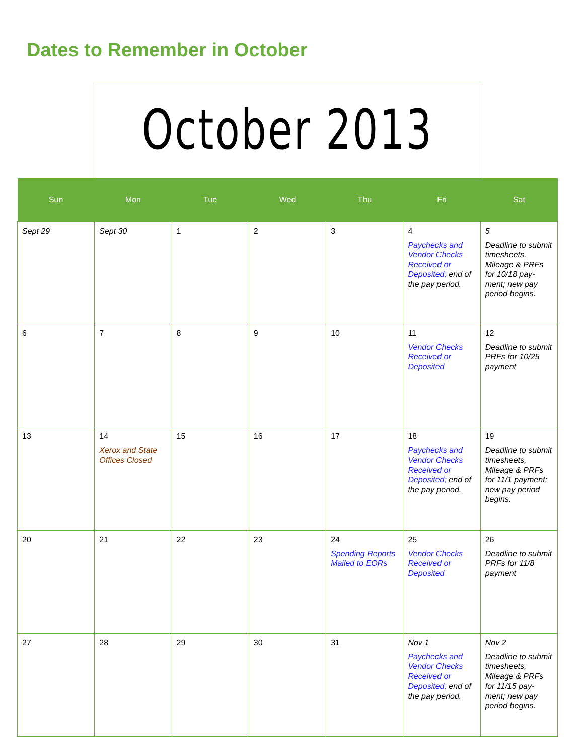Dates to Remember in October
October 2013
| Sun | Mon | Tue | Wed | Thu | Fri | Sat |
| --- | --- | --- | --- | --- | --- | --- |
| Sept 29 | Sept 30 | 1 | 2 | 3 | 4 Paychecks and Vendor Checks Received or Deposited; end of the pay period. | 5 Deadline to submit timesheets, Mileage & PRFs for 10/18 pay-ment; new pay period begins. |
| 6 | 7 | 8 | 9 | 10 | 11 Vendor Checks Received or Deposited | 12 Deadline to submit PRFs for 10/25 payment |
| 13 | 14 Xerox and State Offices Closed | 15 | 16 | 17 | 18 Paychecks and Vendor Checks Received or Deposited; end of the pay period. | 19 Deadline to submit timesheets, Mileage & PRFs for 11/1 payment; new pay period begins. |
| 20 | 21 | 22 | 23 | 24 Spending Reports Mailed to EORs | 25 Vendor Checks Received or Deposited | 26 Deadline to submit PRFs for 11/8 payment |
| 27 | 28 | 29 | 30 | 31 | Nov 1 Paychecks and Vendor Checks Received or Deposited; end of the pay period. | Nov 2 Deadline to submit timesheets, Mileage & PRFs for 11/15 pay-ment; new pay period begins. |